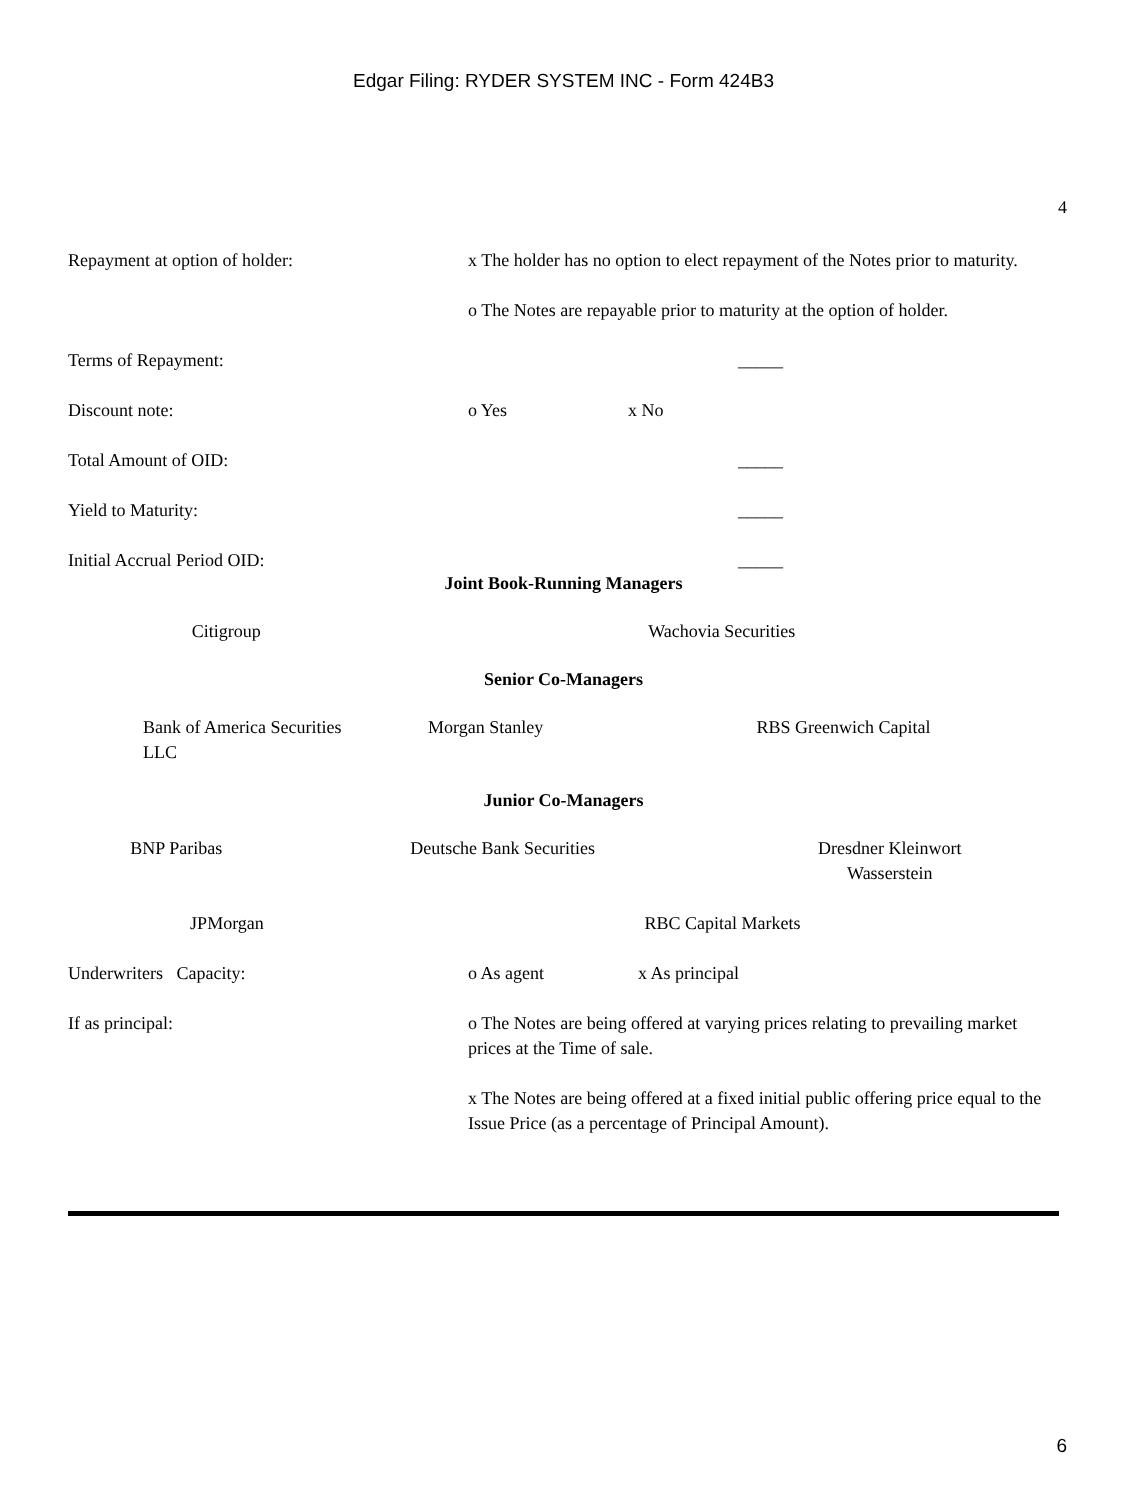Edgar Filing: RYDER SYSTEM INC - Form 424B3
4
| Repayment at option of holder: | x The holder has no option to elect repayment of the Notes prior to maturity. | |
| | o The Notes are repayable prior to maturity at the option of holder. | |
| Terms of Repayment: | _____ | |
| Discount note: | o Yes | x No |
| Total Amount of OID: | _____ | |
| Yield to Maturity: | _____ | |
| Initial Accrual Period OID: | _____ | |
Joint Book-Running Managers
| Citigroup | Wachovia Securities |
Senior Co-Managers
| Bank of America Securities LLC | Morgan Stanley | RBS Greenwich Capital |
Junior Co-Managers
| BNP Paribas | Deutsche Bank Securities | Dresdner Kleinwort Wasserstein |
| JPMorgan | RBC Capital Markets |
| Underwriters Capacity: | o As agent | x As principal |
| If as principal: | o The Notes are being offered at varying prices relating to prevailing market prices at the Time of sale. | |
| | x The Notes are being offered at a fixed initial public offering price equal to the Issue Price (as a percentage of Principal Amount). | |
6